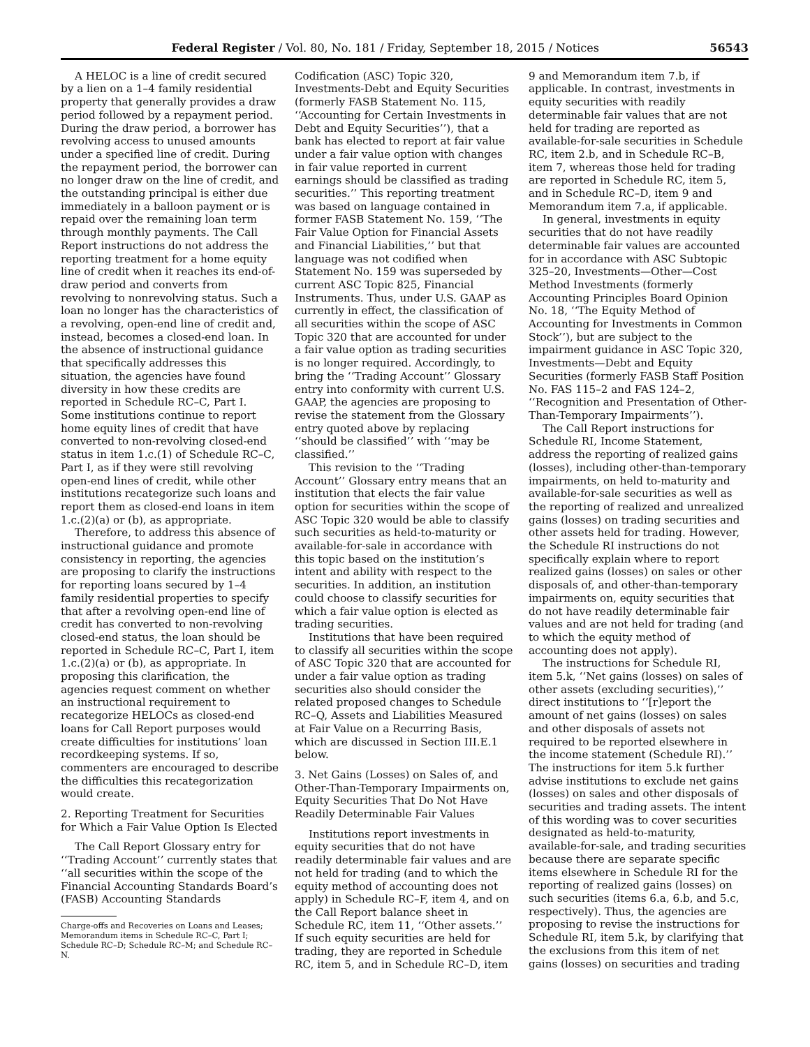Federal Register / Vol. 80, No. 181 / Friday, September 18, 2015 / Notices 56543
A HELOC is a line of credit secured by a lien on a 1–4 family residential property that generally provides a draw period followed by a repayment period. During the draw period, a borrower has revolving access to unused amounts under a specified line of credit. During the repayment period, the borrower can no longer draw on the line of credit, and the outstanding principal is either due immediately in a balloon payment or is repaid over the remaining loan term through monthly payments. The Call Report instructions do not address the reporting treatment for a home equity line of credit when it reaches its end-of-draw period and converts from revolving to nonrevolving status. Such a loan no longer has the characteristics of a revolving, open-end line of credit and, instead, becomes a closed-end loan. In the absence of instructional guidance that specifically addresses this situation, the agencies have found diversity in how these credits are reported in Schedule RC–C, Part I. Some institutions continue to report home equity lines of credit that have converted to non-revolving closed-end status in item 1.c.(1) of Schedule RC–C, Part I, as if they were still revolving open-end lines of credit, while other institutions recategorize such loans and report them as closed-end loans in item 1.c.(2)(a) or (b), as appropriate.
Therefore, to address this absence of instructional guidance and promote consistency in reporting, the agencies are proposing to clarify the instructions for reporting loans secured by 1–4 family residential properties to specify that after a revolving open-end line of credit has converted to non-revolving closed-end status, the loan should be reported in Schedule RC–C, Part I, item 1.c.(2)(a) or (b), as appropriate. In proposing this clarification, the agencies request comment on whether an instructional requirement to recategorize HELOCs as closed-end loans for Call Report purposes would create difficulties for institutions’ loan recordkeeping systems. If so, commenters are encouraged to describe the difficulties this recategorization would create.
2. Reporting Treatment for Securities for Which a Fair Value Option Is Elected
The Call Report Glossary entry for ‘‘Trading Account’’ currently states that ‘‘all securities within the scope of the Financial Accounting Standards Board’s (FASB) Accounting Standards
Charge-offs and Recoveries on Loans and Leases; Memorandum items in Schedule RC–C, Part I; Schedule RC–D; Schedule RC–M; and Schedule RC–N.
Codification (ASC) Topic 320, Investments-Debt and Equity Securities (formerly FASB Statement No. 115, ‘‘Accounting for Certain Investments in Debt and Equity Securities’’), that a bank has elected to report at fair value under a fair value option with changes in fair value reported in current earnings should be classified as trading securities.’’ This reporting treatment was based on language contained in former FASB Statement No. 159, ‘‘The Fair Value Option for Financial Assets and Financial Liabilities,’’ but that language was not codified when Statement No. 159 was superseded by current ASC Topic 825, Financial Instruments. Thus, under U.S. GAAP as currently in effect, the classification of all securities within the scope of ASC Topic 320 that are accounted for under a fair value option as trading securities is no longer required. Accordingly, to bring the ‘‘Trading Account’’ Glossary entry into conformity with current U.S. GAAP, the agencies are proposing to revise the statement from the Glossary entry quoted above by replacing ‘‘should be classified’’ with ‘‘may be classified.’’
This revision to the ‘‘Trading Account’’ Glossary entry means that an institution that elects the fair value option for securities within the scope of ASC Topic 320 would be able to classify such securities as held-to-maturity or available-for-sale in accordance with this topic based on the institution’s intent and ability with respect to the securities. In addition, an institution could choose to classify securities for which a fair value option is elected as trading securities.
Institutions that have been required to classify all securities within the scope of ASC Topic 320 that are accounted for under a fair value option as trading securities also should consider the related proposed changes to Schedule RC–Q, Assets and Liabilities Measured at Fair Value on a Recurring Basis, which are discussed in Section III.E.1 below.
3. Net Gains (Losses) on Sales of, and Other-Than-Temporary Impairments on, Equity Securities That Do Not Have Readily Determinable Fair Values
Institutions report investments in equity securities that do not have readily determinable fair values and are not held for trading (and to which the equity method of accounting does not apply) in Schedule RC–F, item 4, and on the Call Report balance sheet in Schedule RC, item 11, ‘‘Other assets.’’ If such equity securities are held for trading, they are reported in Schedule RC, item 5, and in Schedule RC–D, item
9 and Memorandum item 7.b, if applicable. In contrast, investments in equity securities with readily determinable fair values that are not held for trading are reported as available-for-sale securities in Schedule RC, item 2.b, and in Schedule RC–B, item 7, whereas those held for trading are reported in Schedule RC, item 5, and in Schedule RC–D, item 9 and Memorandum item 7.a, if applicable.
In general, investments in equity securities that do not have readily determinable fair values are accounted for in accordance with ASC Subtopic 325–20, Investments—Other—Cost Method Investments (formerly Accounting Principles Board Opinion No. 18, ‘‘The Equity Method of Accounting for Investments in Common Stock’’), but are subject to the impairment guidance in ASC Topic 320, Investments—Debt and Equity Securities (formerly FASB Staff Position No. FAS 115–2 and FAS 124–2, ‘‘Recognition and Presentation of Other-Than-Temporary Impairments’’).
The Call Report instructions for Schedule RI, Income Statement, address the reporting of realized gains (losses), including other-than-temporary impairments, on held to-maturity and available-for-sale securities as well as the reporting of realized and unrealized gains (losses) on trading securities and other assets held for trading. However, the Schedule RI instructions do not specifically explain where to report realized gains (losses) on sales or other disposals of, and other-than-temporary impairments on, equity securities that do not have readily determinable fair values and are not held for trading (and to which the equity method of accounting does not apply).
The instructions for Schedule RI, item 5.k, ‘‘Net gains (losses) on sales of other assets (excluding securities),’’ direct institutions to ‘‘[r]eport the amount of net gains (losses) on sales and other disposals of assets not required to be reported elsewhere in the income statement (Schedule RI).’’ The instructions for item 5.k further advise institutions to exclude net gains (losses) on sales and other disposals of securities and trading assets. The intent of this wording was to cover securities designated as held-to-maturity, available-for-sale, and trading securities because there are separate specific items elsewhere in Schedule RI for the reporting of realized gains (losses) on such securities (items 6.a, 6.b, and 5.c, respectively). Thus, the agencies are proposing to revise the instructions for Schedule RI, item 5.k, by clarifying that the exclusions from this item of net gains (losses) on securities and trading